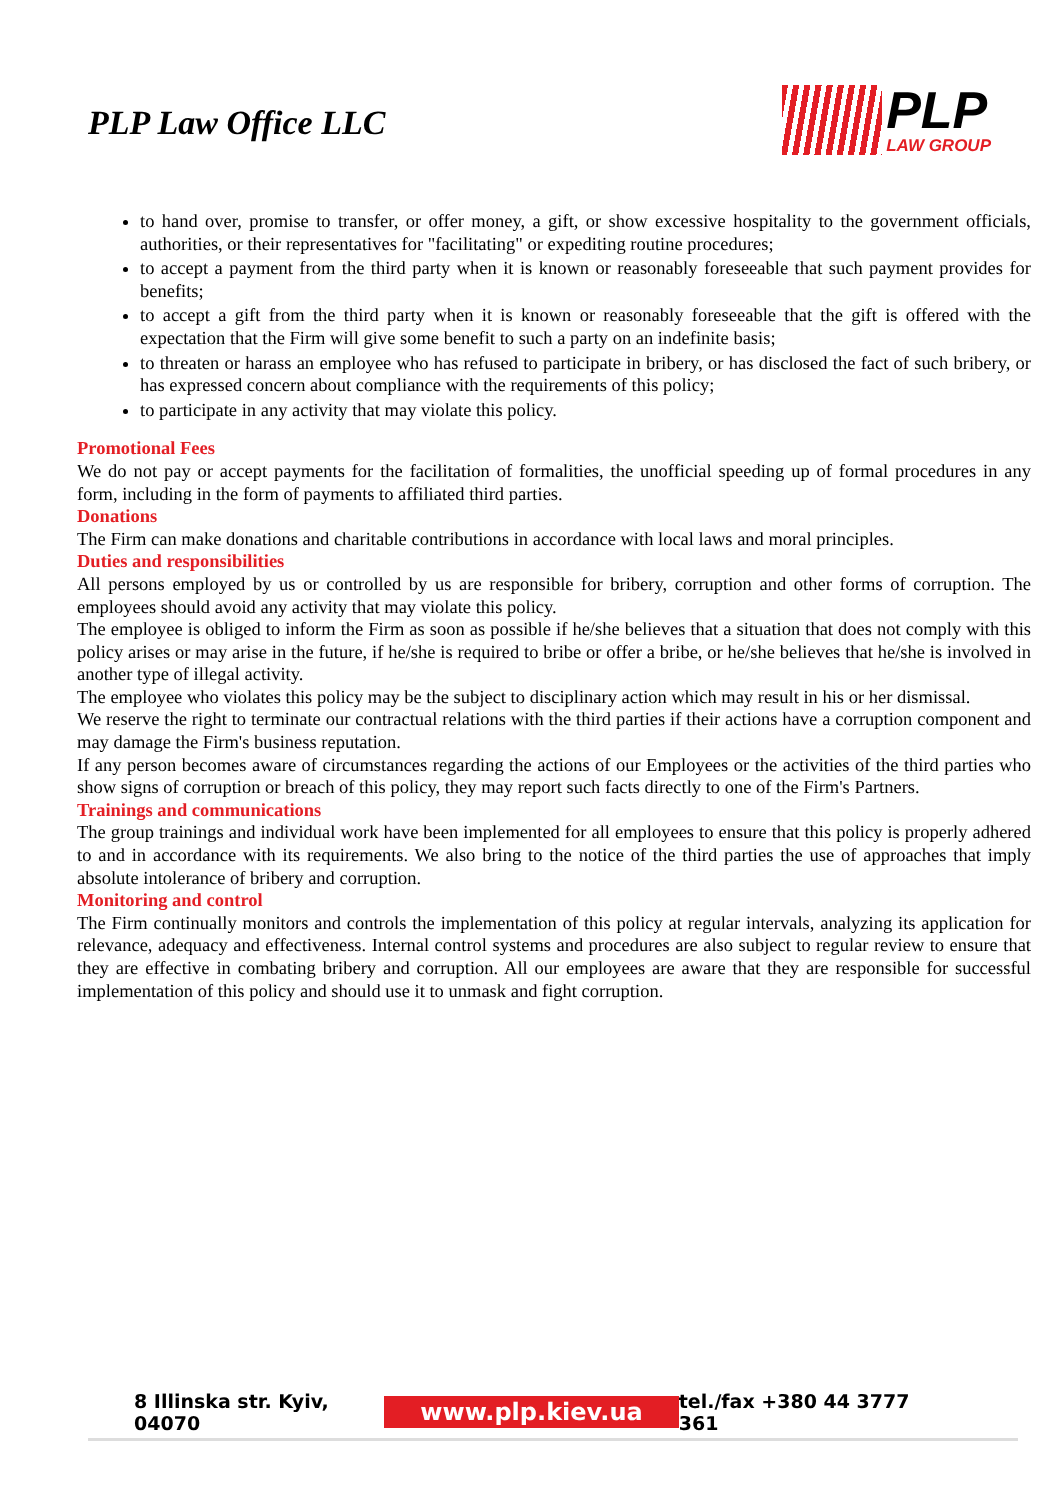PLP Law Office LLC
PLP
LAW GROUP
to hand over, promise to transfer, or offer money, a gift, or show excessive hospitality to the government officials, authorities, or their representatives for "facilitating" or expediting routine procedures;
to accept a payment from the third party when it is known or reasonably foreseeable that such payment provides for benefits;
to accept a gift from the third party when it is known or reasonably foreseeable that the gift is offered with the expectation that the Firm will give some benefit to such a party on an indefinite basis;
to threaten or harass an employee who has refused to participate in bribery, or has disclosed the fact of such bribery, or has expressed concern about compliance with the requirements of this policy;
to participate in any activity that may violate this policy.
Promotional Fees
We do not pay or accept payments for the facilitation of formalities, the unofficial speeding up of formal procedures in any form, including in the form of payments to affiliated third parties.
Donations
The Firm can make donations and charitable contributions in accordance with local laws and moral principles.
Duties and responsibilities
All persons employed by us or controlled by us are responsible for bribery, corruption and other forms of corruption. The employees should avoid any activity that may violate this policy.
The employee is obliged to inform the Firm as soon as possible if he/she believes that a situation that does not comply with this policy arises or may arise in the future, if he/she is required to bribe or offer a bribe, or he/she believes that he/she is involved in another type of illegal activity.
The employee who violates this policy may be the subject to disciplinary action which may result in his or her dismissal.
We reserve the right to terminate our contractual relations with the third parties if their actions have a corruption component and may damage the Firm's business reputation.
If any person becomes aware of circumstances regarding the actions of our Employees or the activities of the third parties who show signs of corruption or breach of this policy, they may report such facts directly to one of the Firm's Partners.
Trainings and communications
The group trainings and individual work have been implemented for all employees to ensure that this policy is properly adhered to and in accordance with its requirements. We also bring to the notice of the third parties the use of approaches that imply absolute intolerance of bribery and corruption.
Monitoring and control
The Firm continually monitors and controls the implementation of this policy at regular intervals, analyzing its application for relevance, adequacy and effectiveness. Internal control systems and procedures are also subject to regular review to ensure that they are effective in combating bribery and corruption. All our employees are aware that they are responsible for successful implementation of this policy and should use it to unmask and fight corruption.
8 Illinska str. Kyiv, 04070 www.plp.kiev.ua tel./fax +380 44 3777 361